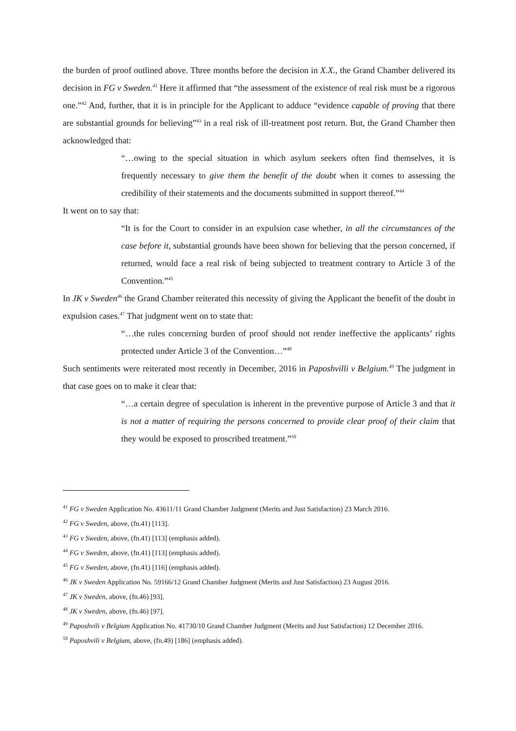the burden of proof outlined above. Three months before the decision in X.X., the Grand Chamber delivered its decision in FG v Sweden.<sup>41</sup> Here it affirmed that “the assessment of the existence of real risk must be a rigorous one.”<sup>42</sup> And, further, that it is in principle for the Applicant to adduce “evidence capable of proving that there are substantial grounds for believing”<sup>43</sup> in a real risk of ill-treatment post return. But, the Grand Chamber then acknowledged that:
“…owing to the special situation in which asylum seekers often find themselves, it is frequently necessary to give them the benefit of the doubt when it comes to assessing the credibility of their statements and the documents submitted in support thereof.”<sup>44</sup>
It went on to say that:
“It is for the Court to consider in an expulsion case whether, in all the circumstances of the case before it, substantial grounds have been shown for believing that the person concerned, if returned, would face a real risk of being subjected to treatment contrary to Article 3 of the Convention.”<sup>45</sup>
In JK v Sweden<sup>46</sup> the Grand Chamber reiterated this necessity of giving the Applicant the benefit of the doubt in expulsion cases.<sup>47</sup> That judgment went on to state that:
“…the rules concerning burden of proof should not render ineffective the applicants’ rights protected under Article 3 of the Convention…”<sup>48</sup>
Such sentiments were reiterated most recently in December, 2016 in Paposhvilli v Belgium.<sup>49</sup> The judgment in that case goes on to make it clear that:
“…a certain degree of speculation is inherent in the preventive purpose of Article 3 and that it is not a matter of requiring the persons concerned to provide clear proof of their claim that they would be exposed to proscribed treatment.”<sup>50</sup>
<sup>41</sup> FG v Sweden Application No. 43611/11 Grand Chamber Judgment (Merits and Just Satisfaction) 23 March 2016.
<sup>42</sup> FG v Sweden, above, (fn.41) [113].
<sup>43</sup> FG v Sweden, above, (fn.41) [113] (emphasis added).
<sup>44</sup> FG v Sweden, above, (fn.41) [113] (emphasis added).
<sup>45</sup> FG v Sweden, above, (fn.41) [116] (emphasis added).
<sup>46</sup> JK v Sweden Application No. 59166/12 Grand Chamber Judgment (Merits and Just Satisfaction) 23 August 2016.
<sup>47</sup> JK v Sweden, above, (fn.46) [93].
<sup>48</sup> JK v Sweden, above, (fn.46) [97].
<sup>49</sup> Paposhvili v Belgium Application No. 41730/10 Grand Chamber Judgment (Merits and Just Satisfaction) 12 December 2016.
<sup>50</sup> Paposhvili v Belgium, above, (fn.49) [186] (emphasis added).